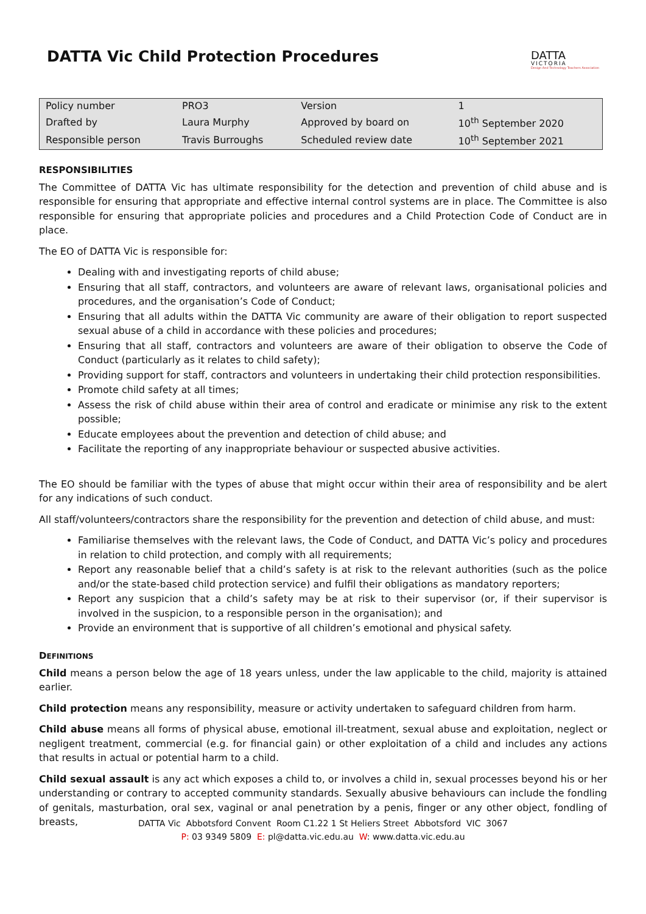DATTA Vic Child Protection Procedures
DATTA
VICTORIA
Design And Technology Teachers Association
| Policy number | PRO3 | Version | 1 |
| Drafted by | Laura Murphy | Approved by board on | 10<sup>th</sup> September 2020 |
| Responsible person | Travis Burroughs | Scheduled review date | 10<sup>th</sup> September 2021 |
RESPONSIBILITIES
The Committee of DATTA Vic has ultimate responsibility for the detection and prevention of child abuse and is responsible for ensuring that appropriate and effective internal control systems are in place. The Committee is also responsible for ensuring that appropriate policies and procedures and a Child Protection Code of Conduct are in place.
The EO of DATTA Vic is responsible for:
Dealing with and investigating reports of child abuse;
Ensuring that all staff, contractors, and volunteers are aware of relevant laws, organisational policies and procedures, and the organisation’s Code of Conduct;
Ensuring that all adults within the DATTA Vic community are aware of their obligation to report suspected sexual abuse of a child in accordance with these policies and procedures;
Ensuring that all staff, contractors and volunteers are aware of their obligation to observe the Code of Conduct (particularly as it relates to child safety);
Providing support for staff, contractors and volunteers in undertaking their child protection responsibilities.
Promote child safety at all times;
Assess the risk of child abuse within their area of control and eradicate or minimise any risk to the extent possible;
Educate employees about the prevention and detection of child abuse; and
Facilitate the reporting of any inappropriate behaviour or suspected abusive activities.
The EO should be familiar with the types of abuse that might occur within their area of responsibility and be alert for any indications of such conduct.
All staff/volunteers/contractors share the responsibility for the prevention and detection of child abuse, and must:
Familiarise themselves with the relevant laws, the Code of Conduct, and DATTA Vic’s policy and procedures in relation to child protection, and comply with all requirements;
Report any reasonable belief that a child’s safety is at risk to the relevant authorities (such as the police and/or the state-based child protection service) and fulfil their obligations as mandatory reporters;
Report any suspicion that a child’s safety may be at risk to their supervisor (or, if their supervisor is involved in the suspicion, to a responsible person in the organisation); and
Provide an environment that is supportive of all children’s emotional and physical safety.
DEFINITIONS
Child means a person below the age of 18 years unless, under the law applicable to the child, majority is attained earlier.
Child protection means any responsibility, measure or activity undertaken to safeguard children from harm.
Child abuse means all forms of physical abuse, emotional ill-treatment, sexual abuse and exploitation, neglect or negligent treatment, commercial (e.g. for financial gain) or other exploitation of a child and includes any actions that results in actual or potential harm to a child.
Child sexual assault is any act which exposes a child to, or involves a child in, sexual processes beyond his or her understanding or contrary to accepted community standards. Sexually abusive behaviours can include the fondling of genitals, masturbation, oral sex, vaginal or anal penetration by a penis, finger or any other object, fondling of breasts,
DATTA Vic Abbotsford Convent Room C1.22 1 St Heliers Street Abbotsford VIC 3067
P: 03 9349 5809 E: pl@datta.vic.edu.au W: www.datta.vic.edu.au